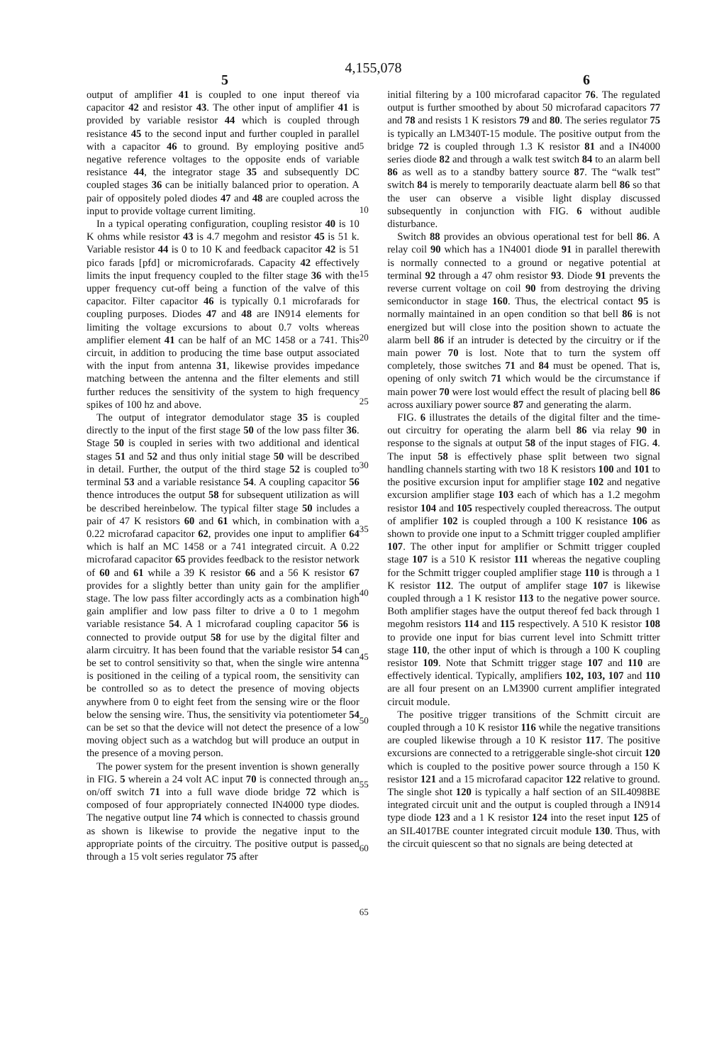4,155,078
5 6
output of amplifier 41 is coupled to one input thereof via capacitor 42 and resistor 43. The other input of amplifier 41 is provided by variable resistor 44 which is coupled through resistance 45 to the second input and further coupled in parallel with a capacitor 46 to ground. By employing positive and negative reference voltages to the opposite ends of variable resistance 44, the integrator stage 35 and subsequently DC coupled stages 36 can be initially balanced prior to operation. A pair of oppositely poled diodes 47 and 48 are coupled across the input to provide voltage current limiting.
In a typical operating configuration, coupling resistor 40 is 10 K ohms while resistor 43 is 4.7 megohm and resistor 45 is 51 k. Variable resistor 44 is 0 to 10 K and feedback capacitor 42 is 51 pico farads [pfd] or micromicrofarads. Capacity 42 effectively limits the input frequency coupled to the filter stage 36 with the upper frequency cut-off being a function of the valve of this capacitor. Filter capacitor 46 is typically 0.1 microfarads for coupling purposes. Diodes 47 and 48 are IN914 elements for limiting the voltage excursions to about 0.7 volts whereas amplifier element 41 can be half of an MC 1458 or a 741. This circuit, in addition to producing the time base output associated with the input from antenna 31, likewise provides impedance matching between the antenna and the filter elements and still further reduces the sensitivity of the system to high frequency spikes of 100 hz and above.
The output of integrator demodulator stage 35 is coupled directly to the input of the first stage 50 of the low pass filter 36. Stage 50 is coupled in series with two additional and identical stages 51 and 52 and thus only initial stage 50 will be described in detail. Further, the output of the third stage 52 is coupled to terminal 53 and a variable resistance 54. A coupling capacitor 56 thence introduces the output 58 for subsequent utilization as will be described hereinbelow. The typical filter stage 50 includes a pair of 47 K resistors 60 and 61 which, in combination with a 0.22 microfarad capacitor 62, provides one input to amplifier 64 which is half an MC 1458 or a 741 integrated circuit. A 0.22 microfarad capacitor 65 provides feedback to the resistor network of 60 and 61 while a 39 K resistor 66 and a 56 K resistor 67 provides for a slightly better than unity gain for the amplifier stage. The low pass filter accordingly acts as a combination high gain amplifier and low pass filter to drive a 0 to 1 megohm variable resistance 54. A 1 microfarad coupling capacitor 56 is connected to provide output 58 for use by the digital filter and alarm circuitry. It has been found that the variable resistor 54 can be set to control sensitivity so that, when the single wire antenna is positioned in the ceiling of a typical room, the sensitivity can be controlled so as to detect the presence of moving objects anywhere from 0 to eight feet from the sensing wire or the floor below the sensing wire. Thus, the sensitivity via potentiometer 54 can be set so that the device will not detect the presence of a low moving object such as a watchdog but will produce an output in the presence of a moving person.
The power system for the present invention is shown generally in FIG. 5 wherein a 24 volt AC input 70 is connected through an on/off switch 71 into a full wave diode bridge 72 which is composed of four appropriately connected IN4000 type diodes. The negative output line 74 which is connected to chassis ground as shown is likewise to provide the negative input to the appropriate points of the circuitry. The positive output is passed through a 15 volt series regulator 75 after
5
10
15
20
25
30
35
40
45
50
55
60
65
initial filtering by a 100 microfarad capacitor 76. The regulated output is further smoothed by about 50 microfarad capacitors 77 and 78 and resists 1 K resistors 79 and 80. The series regulator 75 is typically an LM340T-15 module. The positive output from the bridge 72 is coupled through 1.3 K resistor 81 and a IN4000 series diode 82 and through a walk test switch 84 to an alarm bell 86 as well as to a standby battery source 87. The “walk test” switch 84 is merely to temporarily deactuate alarm bell 86 so that the user can observe a visible light display discussed subsequently in conjunction with FIG. 6 without audible disturbance.
Switch 88 provides an obvious operational test for bell 86. A relay coil 90 which has a 1N4001 diode 91 in parallel therewith is normally connected to a ground or negative potential at terminal 92 through a 47 ohm resistor 93. Diode 91 prevents the reverse current voltage on coil 90 from destroying the driving semiconductor in stage 160. Thus, the electrical contact 95 is normally maintained in an open condition so that bell 86 is not energized but will close into the position shown to actuate the alarm bell 86 if an intruder is detected by the circuitry or if the main power 70 is lost. Note that to turn the system off completely, those switches 71 and 84 must be opened. That is, opening of only switch 71 which would be the circumstance if main power 70 were lost would effect the result of placing bell 86 across auxiliary power source 87 and generating the alarm.
FIG. 6 illustrates the details of the digital filter and the time-out circuitry for operating the alarm bell 86 via relay 90 in response to the signals at output 58 of the input stages of FIG. 4. The input 58 is effectively phase split between two signal handling channels starting with two 18 K resistors 100 and 101 to the positive excursion input for amplifier stage 102 and negative excursion amplifier stage 103 each of which has a 1.2 megohm resistor 104 and 105 respectively coupled thereacross. The output of amplifier 102 is coupled through a 100 K resistance 106 as shown to provide one input to a Schmitt trigger coupled amplifier 107. The other input for amplifier or Schmitt trigger coupled stage 107 is a 510 K resistor 111 whereas the negative coupling for the Schmitt trigger coupled amplifier stage 110 is through a 1 K resistor 112. The output of amplifer stage 107 is likewise coupled through a 1 K resistor 113 to the negative power source. Both amplifier stages have the output thereof fed back through 1 megohm resistors 114 and 115 respectively. A 510 K resistor 108 to provide one input for bias current level into Schmitt tritter stage 110, the other input of which is through a 100 K coupling resistor 109. Note that Schmitt trigger stage 107 and 110 are effectively identical. Typically, amplifiers 102, 103, 107 and 110 are all four present on an LM3900 current amplifier integrated circuit module.
The positive trigger transitions of the Schmitt circuit are coupled through a 10 K resistor 116 while the negative transitions are coupled likewise through a 10 K resistor 117. The positive excursions are connected to a retriggerable single-shot circuit 120 which is coupled to the positive power source through a 150 K resistor 121 and a 15 microfarad capacitor 122 relative to ground. The single shot 120 is typically a half section of an SIL4098BE integrated circuit unit and the output is coupled through a IN914 type diode 123 and a 1 K resistor 124 into the reset input 125 of an SIL4017BE counter integrated circuit module 130. Thus, with the circuit quiescent so that no signals are being detected at